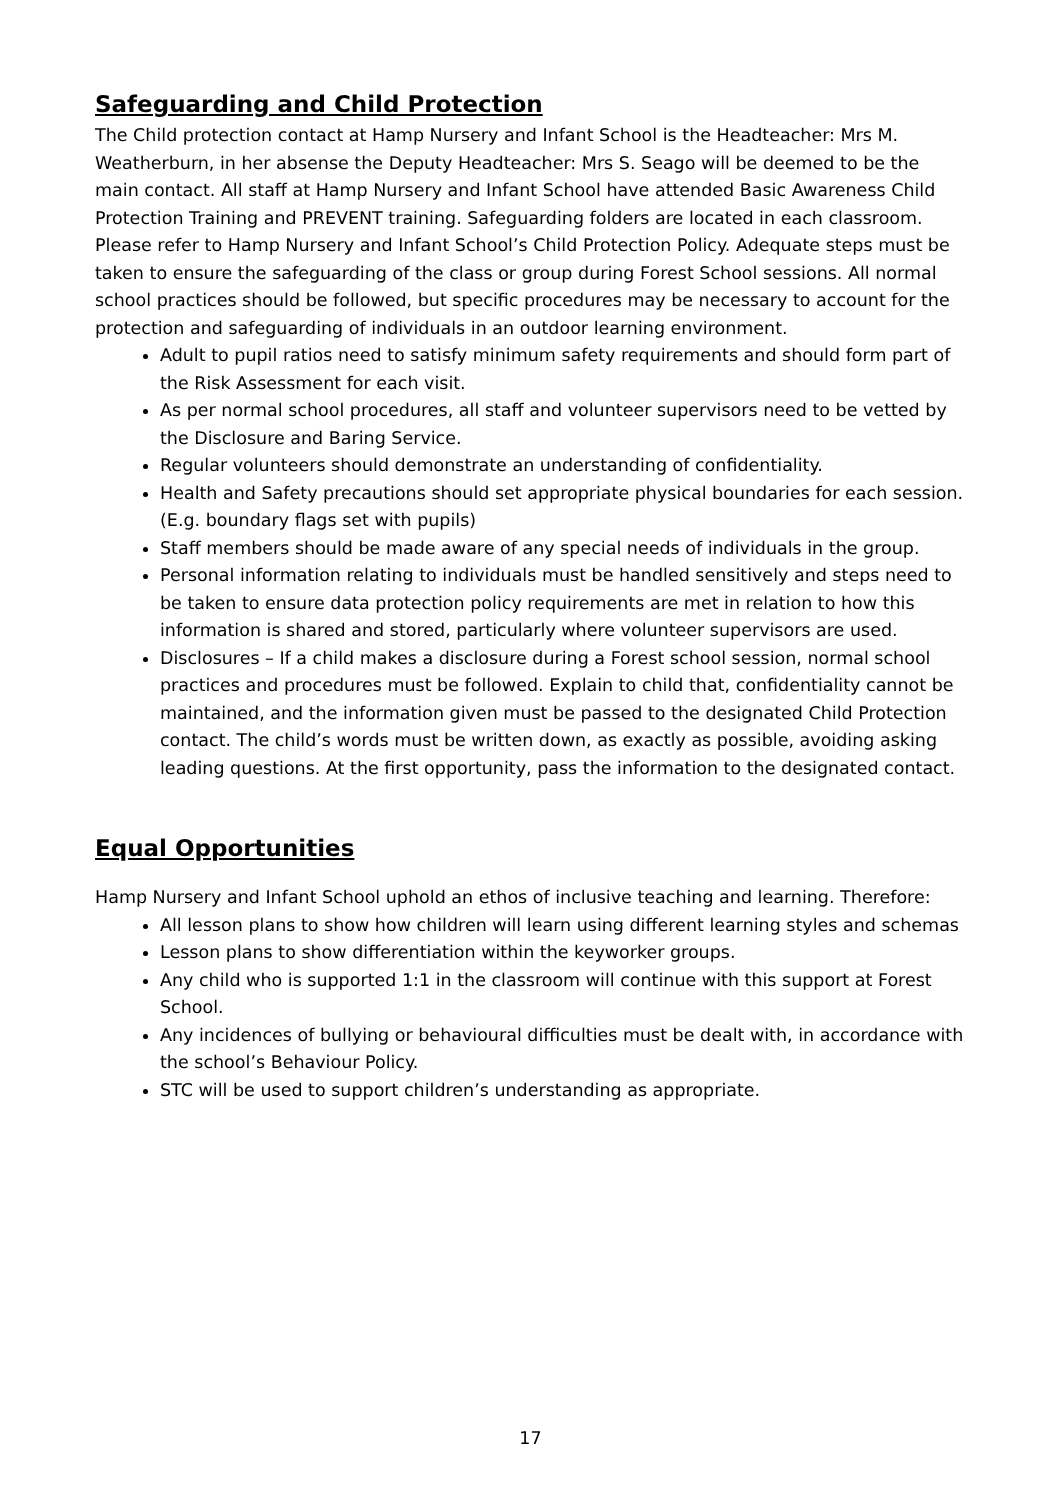Safeguarding and Child Protection
The Child protection contact at Hamp Nursery and Infant School is the Headteacher: Mrs M. Weatherburn, in her absense the Deputy Headteacher: Mrs S. Seago will be deemed to be the main contact. All staff at Hamp Nursery and Infant School have attended Basic Awareness Child Protection Training and PREVENT training. Safeguarding folders are located in each classroom. Please refer to Hamp Nursery and Infant School’s Child Protection Policy. Adequate steps must be taken to ensure the safeguarding of the class or group during Forest School sessions. All normal school practices should be followed, but specific procedures may be necessary to account for the protection and safeguarding of individuals in an outdoor learning environment.
Adult to pupil ratios need to satisfy minimum safety requirements and should form part of the Risk Assessment for each visit.
As per normal school procedures, all staff and volunteer supervisors need to be vetted by the Disclosure and Baring Service.
Regular volunteers should demonstrate an understanding of confidentiality.
Health and Safety precautions should set appropriate physical boundaries for each session. (E.g. boundary flags set with pupils)
Staff members should be made aware of any special needs of individuals in the group.
Personal information relating to individuals must be handled sensitively and steps need to be taken to ensure data protection policy requirements are met in relation to how this information is shared and stored, particularly where volunteer supervisors are used.
Disclosures – If a child makes a disclosure during a Forest school session, normal school practices and procedures must be followed. Explain to child that, confidentiality cannot be maintained, and the information given must be passed to the designated Child Protection contact. The child’s words must be written down, as exactly as possible, avoiding asking leading questions. At the first opportunity, pass the information to the designated contact.
Equal Opportunities
Hamp Nursery and Infant School uphold an ethos of inclusive teaching and learning. Therefore:
All lesson plans to show how children will learn using different learning styles and schemas
Lesson plans to show differentiation within the keyworker groups.
Any child who is supported 1:1 in the classroom will continue with this support at Forest School.
Any incidences of bullying or behavioural difficulties must be dealt with, in accordance with the school’s Behaviour Policy.
STC will be used to support children’s understanding as appropriate.
17